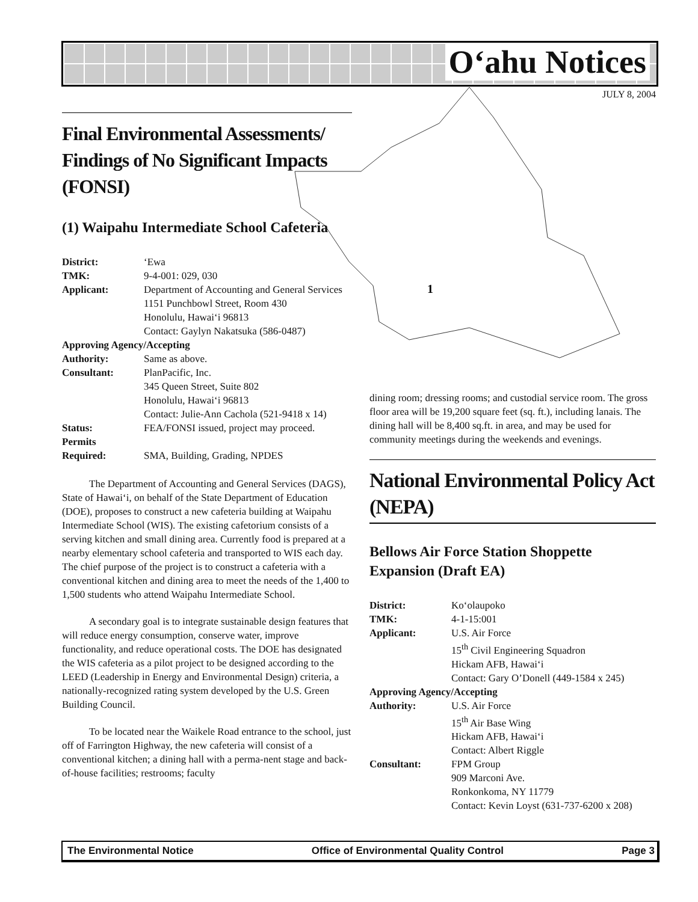O‘ahu Notices
JULY 8, 2004
1
Final Environmental Assessments/ Findings of No Significant Impacts (FONSI)
(1) Waipahu Intermediate School Cafeteria
| District: | ‘Ewa |
| TMK: | 9-4-001: 029, 030 |
| Applicant: | Department of Accounting and General Services 1151 Punchbowl Street, Room 430 Honolulu, Hawai‘i 96813 Contact: Gaylyn Nakatsuka (586-0487) |
| Approving Agency/Accepting | |
| Authority: | Same as above. |
| Consultant: | PlanPacific, Inc. 345 Queen Street, Suite 802 Honolulu, Hawai‘i 96813 Contact: Julie-Ann Cachola (521-9418 x 14) |
| Status: | FEA/FONSI issued, project may proceed. |
| Permits Required: | SMA, Building, Grading, NPDES |
The Department of Accounting and General Services (DAGS), State of Hawai‘i, on behalf of the State Department of Education (DOE), proposes to construct a new cafeteria building at Waipahu Intermediate School (WIS). The existing cafetorium consists of a serving kitchen and small dining area. Currently food is prepared at a nearby elementary school cafeteria and transported to WIS each day. The chief purpose of the project is to construct a cafeteria with a conventional kitchen and dining area to meet the needs of the 1,400 to 1,500 students who attend Waipahu Intermediate School.
A secondary goal is to integrate sustainable design features that will reduce energy consumption, conserve water, improve functionality, and reduce operational costs. The DOE has designated the WIS cafeteria as a pilot project to be designed according to the LEED (Leadership in Energy and Environmental Design) criteria, a nationally-recognized rating system developed by the U.S. Green Building Council.
To be located near the Waikele Road entrance to the school, just off of Farrington Highway, the new cafeteria will consist of a conventional kitchen; a dining hall with a perma-nent stage and back-of-house facilities; restrooms; faculty
dining room; dressing rooms; and custodial service room. The gross floor area will be 19,200 square feet (sq. ft.), including lanais. The dining hall will be 8,400 sq.ft. in area, and may be used for community meetings during the weekends and evenings.
National Environmental Policy Act (NEPA)
Bellows Air Force Station Shoppette Expansion (Draft EA)
| District: | Ko‘olaupoko |
| TMK: | 4-1-15:001 |
| Applicant: | U.S. Air Force 15<sup>th</sup> Civil Engineering Squadron Hickam AFB, Hawai‘i Contact: Gary O’Donell (449-1584 x 245) |
| Approving Agency/Accepting | |
| Authority: | U.S. Air Force 15<sup>th</sup> Air Base Wing Hickam AFB, Hawai‘i Contact: Albert Riggle |
| Consultant: | FPM Group 909 Marconi Ave. Ronkonkoma, NY 11779 Contact: Kevin Loyst (631-737-6200 x 208) |
The Environmental Notice Office of Environmental Quality Control Page 3